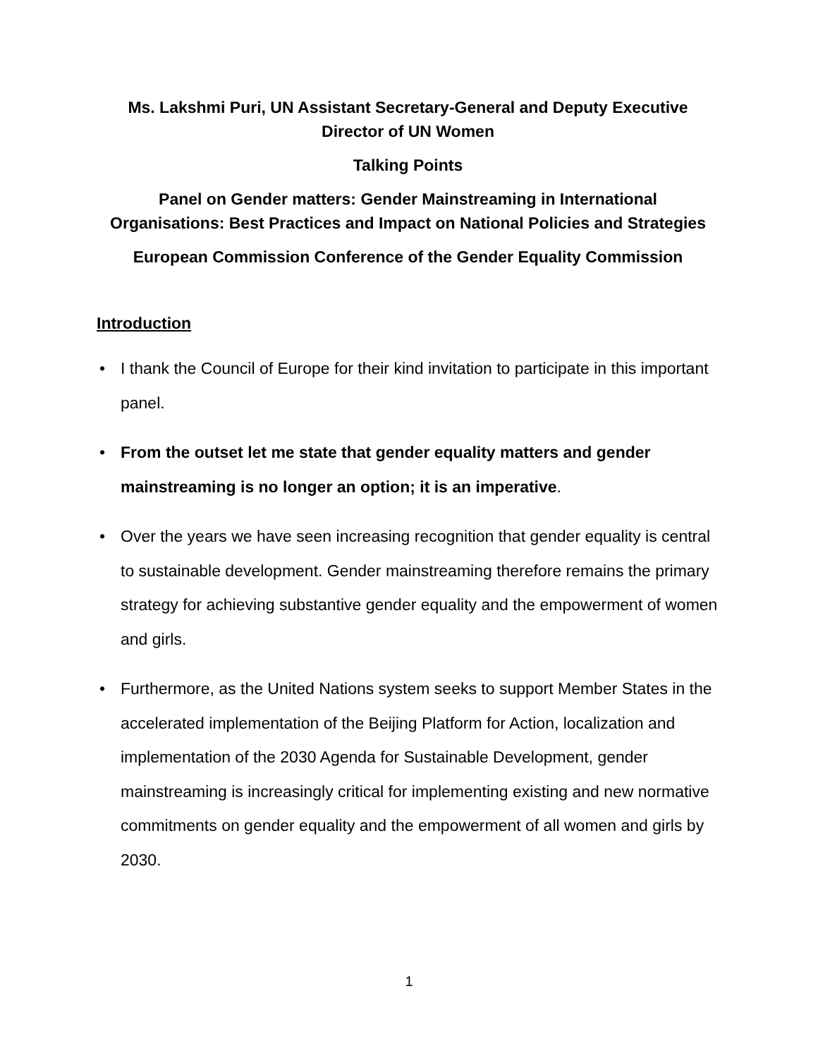Ms. Lakshmi Puri, UN Assistant Secretary-General and Deputy Executive
Director of UN Women
Talking Points
Panel on Gender matters: Gender Mainstreaming in International
Organisations: Best Practices and Impact on National Policies and Strategies
European Commission Conference of the Gender Equality Commission
Introduction
• I thank the Council of Europe for their kind invitation to participate in this important panel.
• From the outset let me state that gender equality matters and gender mainstreaming is no longer an option; it is an imperative.
• Over the years we have seen increasing recognition that gender equality is central to sustainable development. Gender mainstreaming therefore remains the primary strategy for achieving substantive gender equality and the empowerment of women and girls.
• Furthermore, as the United Nations system seeks to support Member States in the accelerated implementation of the Beijing Platform for Action, localization and implementation of the 2030 Agenda for Sustainable Development, gender mainstreaming is increasingly critical for implementing existing and new normative commitments on gender equality and the empowerment of all women and girls by 2030.
1